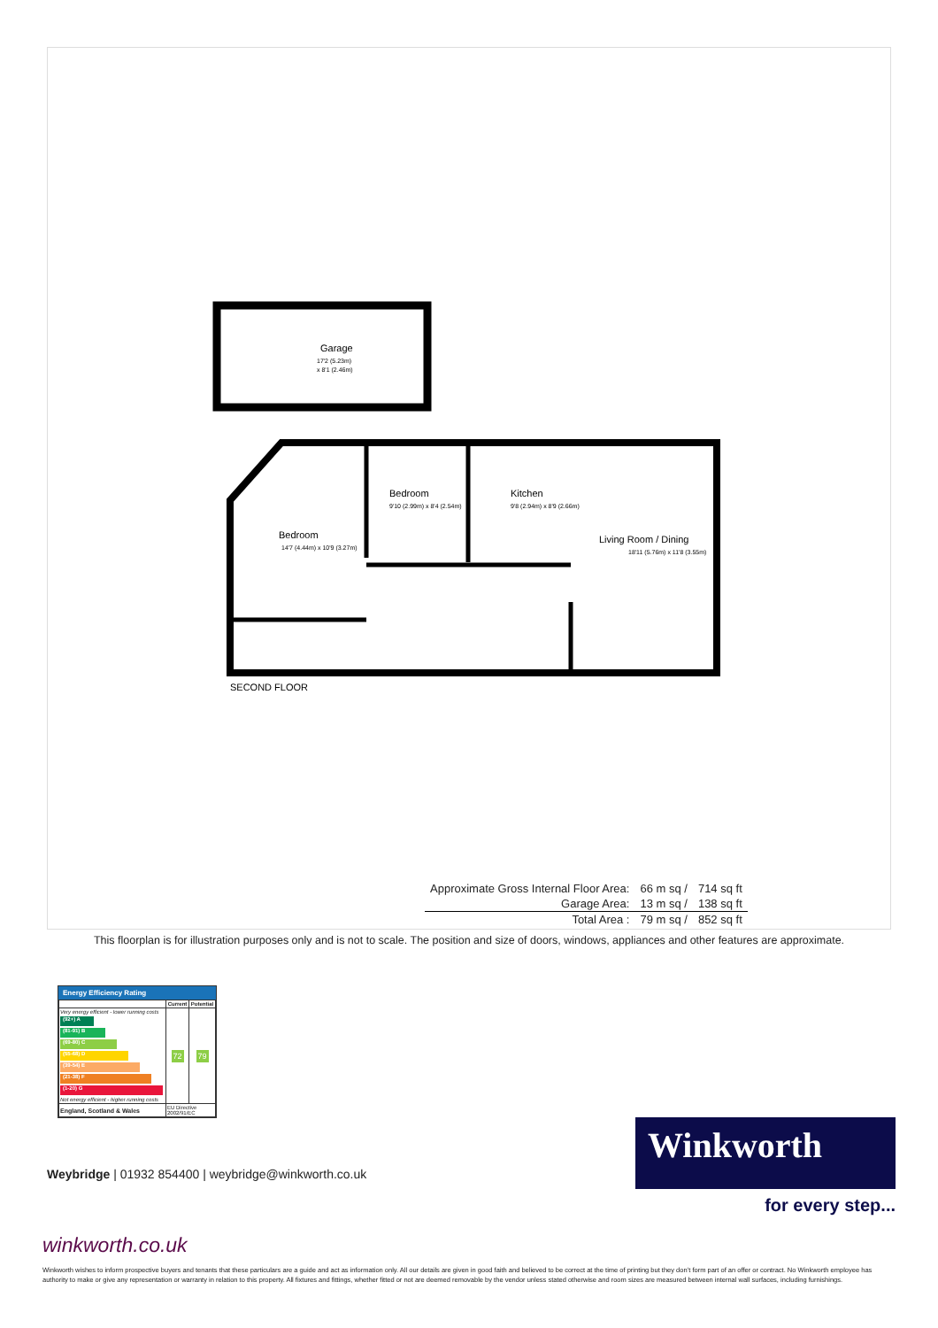Garage
17'2 (5.23m)
x 8'1 (2.46m)
Bedroom
14'7 (4.44m) x 10'9 (3.27m)
Bedroom
9'10 (2.99m) x 8'4 (2.54m)
Kitchen
9'8 (2.94m) x 8'9 (2.66m)
Living Room / Dining
18'11 (5.76m) x 11'8 (3.55m)
SECOND FLOOR
| Approximate Gross Internal Floor Area: | 66 m sq / | 714 sq ft |
| Garage Area: | 13 m sq / | 138 sq ft |
| Total Area : | 79 m sq / | 852 sq ft |
This floorplan is for illustration purposes only and is not to scale. The position and size of doors, windows, appliances and other features are approximate.
Energy Efficiency Rating
| | Current | Potential |
| --- | --- | --- |
| Very energy efficient - lower running costs (92+) A (81-91) B (69-80) C (55-68) D (39-54) E (21-38) F (1-20) G Not energy efficient - higher running costs | 72 | 79 |
| England, Scotland & Wales | EU Directive 2002/91/EC | |
Weybridge | 01932 854400 | weybridge@winkworth.co.uk
Winkworth
for every step...
winkworth.co.uk
Winkworth wishes to inform prospective buyers and tenants that these particulars are a guide and act as information only. All our details are given in good faith and believed to be correct at the time of printing but they don’t form part of an offer or contract. No Winkworth employee has authority to make or give any representation or warranty in relation to this property. All fixtures and fittings, whether fitted or not are deemed removable by the vendor unless stated otherwise and room sizes are measured between internal wall surfaces, including furnishings.